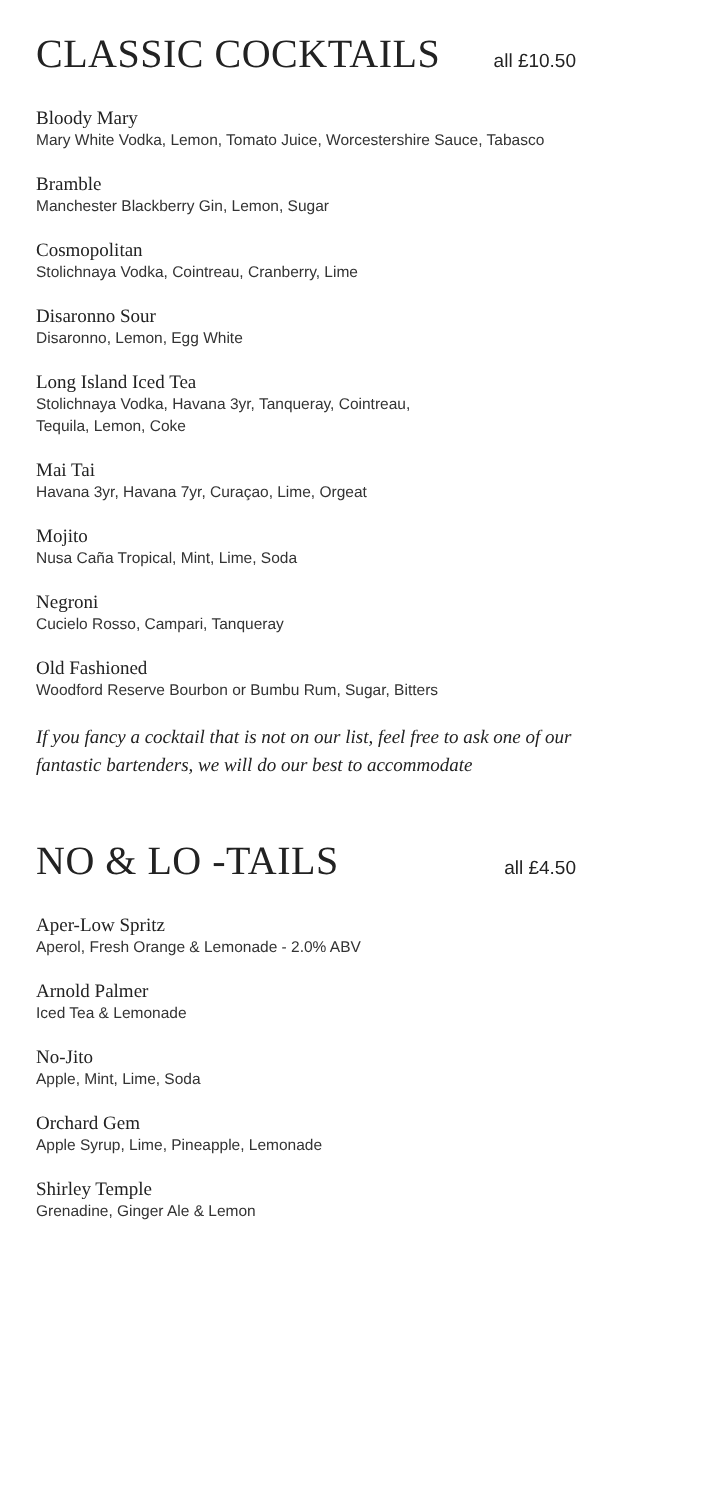CLASSIC COCKTAILS
all £10.50
Bloody Mary
Mary White Vodka, Lemon, Tomato Juice, Worcestershire Sauce, Tabasco
Bramble
Manchester Blackberry Gin, Lemon, Sugar
Cosmopolitan
Stolichnaya Vodka, Cointreau, Cranberry, Lime
Disaronno Sour
Disaronno, Lemon, Egg White
Long Island Iced Tea
Stolichnaya Vodka, Havana 3yr, Tanqueray, Cointreau,
Tequila, Lemon, Coke
Mai Tai
Havana 3yr, Havana 7yr, Curaçao, Lime, Orgeat
Mojito
Nusa Caña Tropical, Mint, Lime, Soda
Negroni
Cucielo Rosso, Campari, Tanqueray
Old Fashioned
Woodford Reserve Bourbon or Bumbu Rum, Sugar, Bitters
If you fancy a cocktail that is not on our list, feel free to ask one of our fantastic bartenders, we will do our best to accommodate
NO & LO -TAILS
all £4.50
Aper-Low Spritz
Aperol, Fresh Orange & Lemonade - 2.0% ABV
Arnold Palmer
Iced Tea & Lemonade
No-Jito
Apple, Mint, Lime, Soda
Orchard Gem
Apple Syrup, Lime, Pineapple, Lemonade
Shirley Temple
Grenadine, Ginger Ale & Lemon